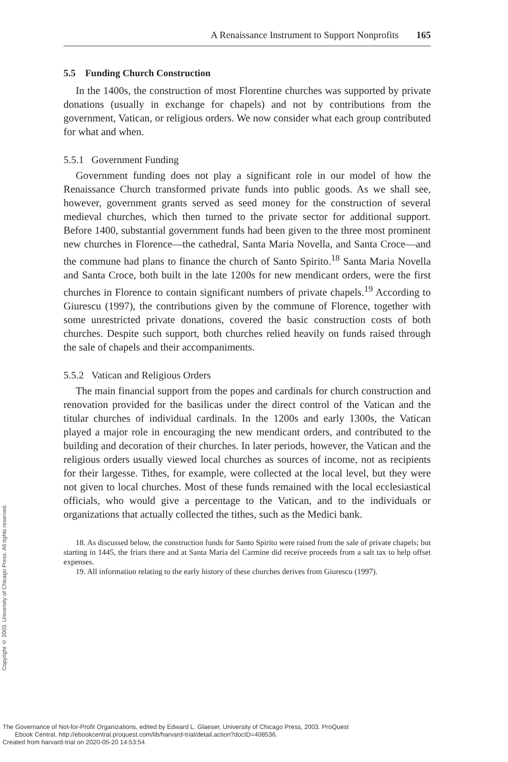A Renaissance Instrument to Support Nonprofits 165
5.5 Funding Church Construction
In the 1400s, the construction of most Florentine churches was supported by private donations (usually in exchange for chapels) and not by contributions from the government, Vatican, or religious orders. We now consider what each group contributed for what and when.
5.5.1 Government Funding
Government funding does not play a significant role in our model of how the Renaissance Church transformed private funds into public goods. As we shall see, however, government grants served as seed money for the construction of several medieval churches, which then turned to the private sector for additional support. Before 1400, substantial government funds had been given to the three most prominent new churches in Florence—the cathedral, Santa Maria Novella, and Santa Croce—and the commune had plans to finance the church of Santo Spirito.<sup>18</sup> Santa Maria Novella and Santa Croce, both built in the late 1200s for new mendicant orders, were the first churches in Florence to contain significant numbers of private chapels.<sup>19</sup> According to Giurescu (1997), the contributions given by the commune of Florence, together with some unrestricted private donations, covered the basic construction costs of both churches. Despite such support, both churches relied heavily on funds raised through the sale of chapels and their accompaniments.
5.5.2 Vatican and Religious Orders
The main financial support from the popes and cardinals for church construction and renovation provided for the basilicas under the direct control of the Vatican and the titular churches of individual cardinals. In the 1200s and early 1300s, the Vatican played a major role in encouraging the new mendicant orders, and contributed to the building and decoration of their churches. In later periods, however, the Vatican and the religious orders usually viewed local churches as sources of income, not as recipients for their largesse. Tithes, for example, were collected at the local level, but they were not given to local churches. Most of these funds remained with the local ecclesiastical officials, who would give a percentage to the Vatican, and to the individuals or organizations that actually collected the tithes, such as the Medici bank.
18. As discussed below, the construction funds for Santo Spirito were raised from the sale of private chapels; but starting in 1445, the friars there and at Santa Maria del Carmine did receive proceeds from a salt tax to help offset expenses.
19. All information relating to the early history of these churches derives from Giurescu (1997).
Copyright © 2003. University of Chicago Press. All rights reserved.
The Governance of Not-for-Profit Organizations, edited by Edward L. Glaeser, University of Chicago Press, 2003. ProQuest
Ebook Central, http://ebookcentral.proquest.com/lib/harvard-trial/detail.action?docID=408536.
Created from harvard-trial on 2020-05-20 14:53:54.